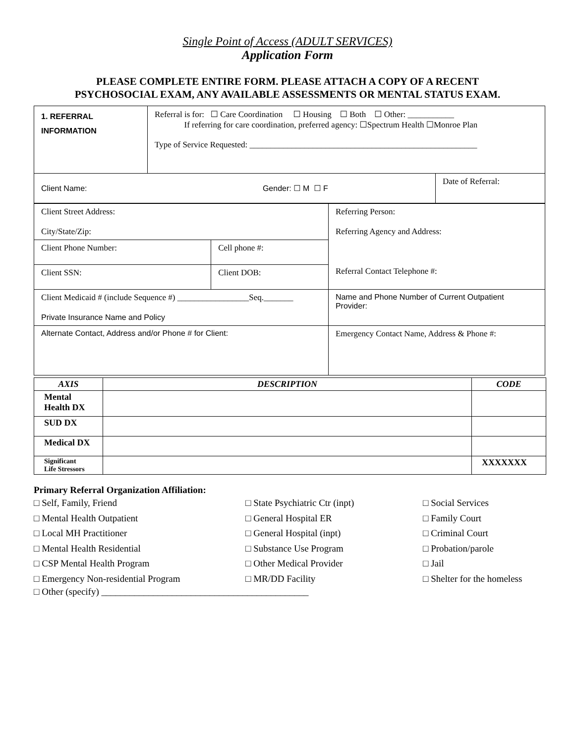Single Point of Access (ADULT SERVICES)
Application Form
PLEASE COMPLETE ENTIRE FORM. PLEASE ATTACH A COPY OF A RECENT
PSYCHOSOCIAL EXAM, ANY AVAILABLE ASSESSMENTS OR MENTAL STATUS EXAM.
| 1. REFERRAL INFORMATION | Referral is for: ☐ Care Coordination ☐ Housing ☐ Both ☐ Other: ___________ If referring for care coordination, preferred agency: ☐Spectrum Health ☐Monroe Plan Type of Service Requested: ______________________________________________________ | |
| Client Name: Gender: ☐ M ☐ F | | Date of Referral: |
| Client Street Address: City/State/Zip: | | Referring Person: Referring Agency and Address: Referral Contact Telephone #: |
| Client Phone Number: | Cell phone #: | |
| Client SSN: | Client DOB: | |
| Client Medicaid # (include Sequence #) _________________Seq._______ Private Insurance Name and Policy | | Name and Phone Number of Current Outpatient Provider: |
| Alternate Contact, Address and/or Phone # for Client: | | Emergency Contact Name, Address & Phone #: |
| AXIS | DESCRIPTION | CODE |
| --- | --- | --- |
| Mental Health DX | | |
| SUD DX | | |
| Medical DX | | |
| Significant Life Stressors | | XXXXXXX |
Primary Referral Organization Affiliation:
□ Self, Family, Friend
□ Mental Health Outpatient
□ Local MH Practitioner
□ Mental Health Residential
□ CSP Mental Health Program
□ Emergency Non-residential Program
□ State Psychiatric Ctr (inpt)
□ General Hospital ER
□ General Hospital (inpt)
□ Substance Use Program
□ Other Medical Provider
□ MR/DD Facility
□ Social Services
□ Family Court
□ Criminal Court
□ Probation/parole
□ Jail
□ Shelter for the homeless
□ Other (specify) ____________________________________________